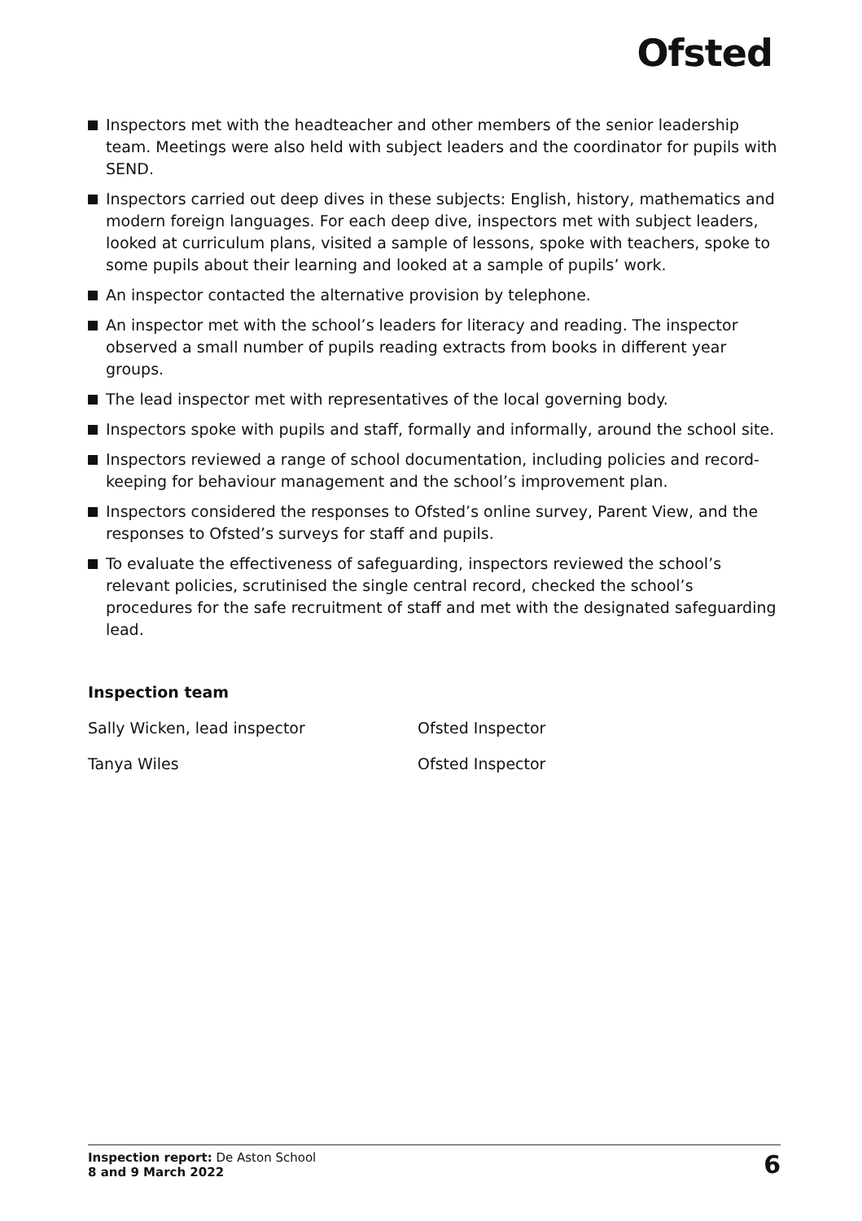Ofsted
Inspectors met with the headteacher and other members of the senior leadership team. Meetings were also held with subject leaders and the coordinator for pupils with SEND.
Inspectors carried out deep dives in these subjects: English, history, mathematics and modern foreign languages. For each deep dive, inspectors met with subject leaders, looked at curriculum plans, visited a sample of lessons, spoke with teachers, spoke to some pupils about their learning and looked at a sample of pupils’ work.
An inspector contacted the alternative provision by telephone.
An inspector met with the school’s leaders for literacy and reading. The inspector observed a small number of pupils reading extracts from books in different year groups.
The lead inspector met with representatives of the local governing body.
Inspectors spoke with pupils and staff, formally and informally, around the school site.
Inspectors reviewed a range of school documentation, including policies and record-keeping for behaviour management and the school’s improvement plan.
Inspectors considered the responses to Ofsted’s online survey, Parent View, and the responses to Ofsted’s surveys for staff and pupils.
To evaluate the effectiveness of safeguarding, inspectors reviewed the school’s relevant policies, scrutinised the single central record, checked the school’s procedures for the safe recruitment of staff and met with the designated safeguarding lead.
Inspection team
Sally Wicken, lead inspector Ofsted Inspector
Tanya Wiles Ofsted Inspector
Inspection report: De Aston School
8 and 9 March 2022
6